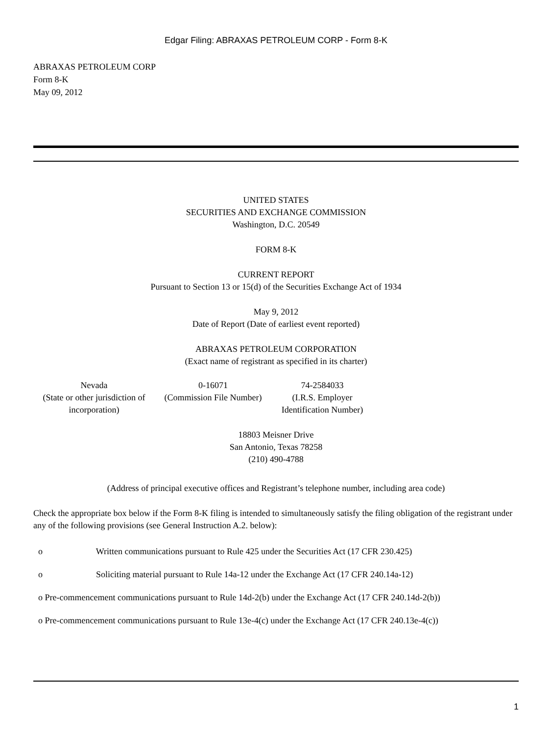Edgar Filing: ABRAXAS PETROLEUM CORP - Form 8-K
ABRAXAS PETROLEUM CORP
Form 8-K
May 09, 2012
UNITED STATES
SECURITIES AND EXCHANGE COMMISSION
Washington, D.C. 20549
FORM 8-K
CURRENT REPORT
Pursuant to Section 13 or 15(d) of the Securities Exchange Act of 1934
May 9, 2012
Date of Report (Date of earliest event reported)
ABRAXAS PETROLEUM CORPORATION
(Exact name of registrant as specified in its charter)
| Nevada | 0-16071 | 74-2584033 |
| (State or other jurisdiction of incorporation) | (Commission File Number) | (I.R.S. Employer Identification Number) |
18803 Meisner Drive
San Antonio, Texas 78258
(210) 490-4788
(Address of principal executive offices and Registrant’s telephone number, including area code)
Check the appropriate box below if the Form 8-K filing is intended to simultaneously satisfy the filing obligation of the registrant under any of the following provisions (see General Instruction A.2. below):
o Written communications pursuant to Rule 425 under the Securities Act (17 CFR 230.425)
o Soliciting material pursuant to Rule 14a-12 under the Exchange Act (17 CFR 240.14a-12)
o Pre-commencement communications pursuant to Rule 14d-2(b) under the Exchange Act (17 CFR 240.14d-2(b))
o Pre-commencement communications pursuant to Rule 13e-4(c) under the Exchange Act (17 CFR 240.13e-4(c))
1